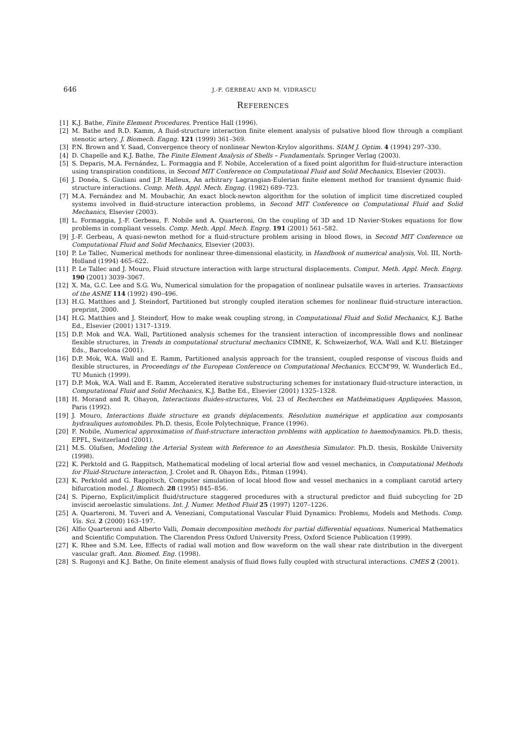646 J.-F. GERBEAU AND M. VIDRASCU
REFERENCES
[1] K.J. Bathe, Finite Element Procedures. Prentice Hall (1996).
[2] M. Bathe and R.D. Kamm, A fluid-structure interaction finite element analysis of pulsative blood flow through a compliant stenotic artery. J. Biomech. Engng. 121 (1999) 361–369.
[3] P.N. Brown and Y. Saad, Convergence theory of nonlinear Newton-Krylov algorithms. SIAM J. Optim. 4 (1994) 297–330.
[4] D. Chapelle and K.J. Bathe, The Finite Element Analysis of Shells – Fundamentals. Springer Verlag (2003).
[5] S. Deparis, M.A. Fernández, L. Formaggia and F. Nobile, Acceleration of a fixed point algorithm for fluid-structure interaction using transpiration conditions, in Second MIT Conference on Computational Fluid and Solid Mechanics, Elsevier (2003).
[6] J. Donéa, S. Giuliani and J.P. Halleux, An arbitrary Lagrangian-Eulerian finite element method for transient dynamic fluid-structure interactions. Comp. Meth. Appl. Mech. Engng. (1982) 689–723.
[7] M.A. Fernández and M. Moubachir, An exact block-newton algorithm for the solution of implicit time discretized coupled systems involved in fluid-structure interaction problems, in Second MIT Conference on Computational Fluid and Solid Mechanics, Elsevier (2003).
[8] L. Formaggia, J.-F. Gerbeau, F. Nobile and A. Quarteroni, On the coupling of 3D and 1D Navier-Stokes equations for flow problems in compliant vessels. Comp. Meth. Appl. Mech. Engrg. 191 (2001) 561–582.
[9] J.-F. Gerbeau, A quasi-newton method for a fluid-structure problem arising in blood flows, in Second MIT Conference on Computational Fluid and Solid Mechanics, Elsevier (2003).
[10] P. Le Tallec, Numerical methods for nonlinear three-dimensional elasticity, in Handbook of numerical analysis, Vol. III, North-Holland (1994) 465–622.
[11] P. Le Tallec and J. Mouro, Fluid structure interaction with large structural displacements. Comput. Meth. Appl. Mech. Engrg. 190 (2001) 3039–3067.
[12] X. Ma, G.C. Lee and S.G. Wu, Numerical simulation for the propagation of nonlinear pulsatile waves in arteries. Transactions of the ASME 114 (1992) 490–496.
[13] H.G. Matthies and J. Steindorf, Partitioned but strongly coupled iteration schemes for nonlinear fluid-structure interaction. preprint, 2000.
[14] H.G. Matthies and J. Steindorf, How to make weak coupling strong, in Computational Fluid and Solid Mechanics, K.J. Bathe Ed., Elsevier (2001) 1317–1319.
[15] D.P. Mok and W.A. Wall, Partitioned analysis schemes for the transient interaction of incompressible flows and nonlinear flexible structures, in Trends in computational structural mechanics CIMNE, K. Schweizerhof, W.A. Wall and K.U. Bletzinger Eds., Barcelona (2001).
[16] D.P. Mok, W.A. Wall and E. Ramm, Partitioned analysis approach for the transient, coupled response of viscous fluids and flexible structures, in Proceedings of the European Conference on Computational Mechanics. ECCM'99, W. Wunderlich Ed., TU Munich (1999).
[17] D.P. Mok, W.A. Wall and E. Ramm, Accelerated iterative substructuring schemes for instationary fluid-structure interaction, in Computational Fluid and Solid Mechanics, K.J. Bathe Ed., Elsevier (2001) 1325–1328.
[18] H. Morand and R. Ohayon, Interactions fluides-structures, Vol. 23 of Recherches en Mathématiques Appliquées. Masson, Paris (1992).
[19] J. Mouro, Interactions fluide structure en grands déplacements. Résolution numérique et application aux composants hydrauliques automobiles. Ph.D. thesis, École Polytechnique, France (1996).
[20] F. Nobile, Numerical approximation of fluid-structure interaction problems with application to haemodynamics. Ph.D. thesis, EPFL, Switzerland (2001).
[21] M.S. Olufsen, Modeling the Arterial System with Reference to an Anesthesia Simulator. Ph.D. thesis, Roskilde University (1998).
[22] K. Perktold and G. Rappitsch, Mathematical modeling of local arterial flow and vessel mechanics, in Computational Methods for Fluid-Structure interaction, J. Crolet and R. Ohayon Eds., Pitman (1994).
[23] K. Perktold and G. Rappitsch, Computer simulation of local blood flow and vessel mechanics in a compliant carotid artery bifurcation model. J. Biomech. 28 (1995) 845–856.
[24] S. Piperno, Explicit/implicit fluid/structure staggered procedures with a structural predictor and fluid subcycling for 2D inviscid aeroelastic simulations. Int. J. Numer. Method Fluid 25 (1997) 1207–1226.
[25] A. Quarteroni, M. Tuveri and A. Veneziani, Computational Vascular Fluid Dynamics: Problems, Models and Methods. Comp. Vis. Sci. 2 (2000) 163–197.
[26] Alfio Quarteroni and Alberto Valli, Domain decomposition methods for partial differential equations. Numerical Mathematics and Scientific Computation. The Clarendon Press Oxford University Press, Oxford Science Publication (1999).
[27] K. Rhee and S.M. Lee, Effects of radial wall motion and flow waveform on the wall shear rate distribution in the divergent vascular graft. Ann. Biomed. Eng. (1998).
[28] S. Rugonyi and K.J. Bathe, On finite element analysis of fluid flows fully coupled with structural interactions. CMES 2 (2001).